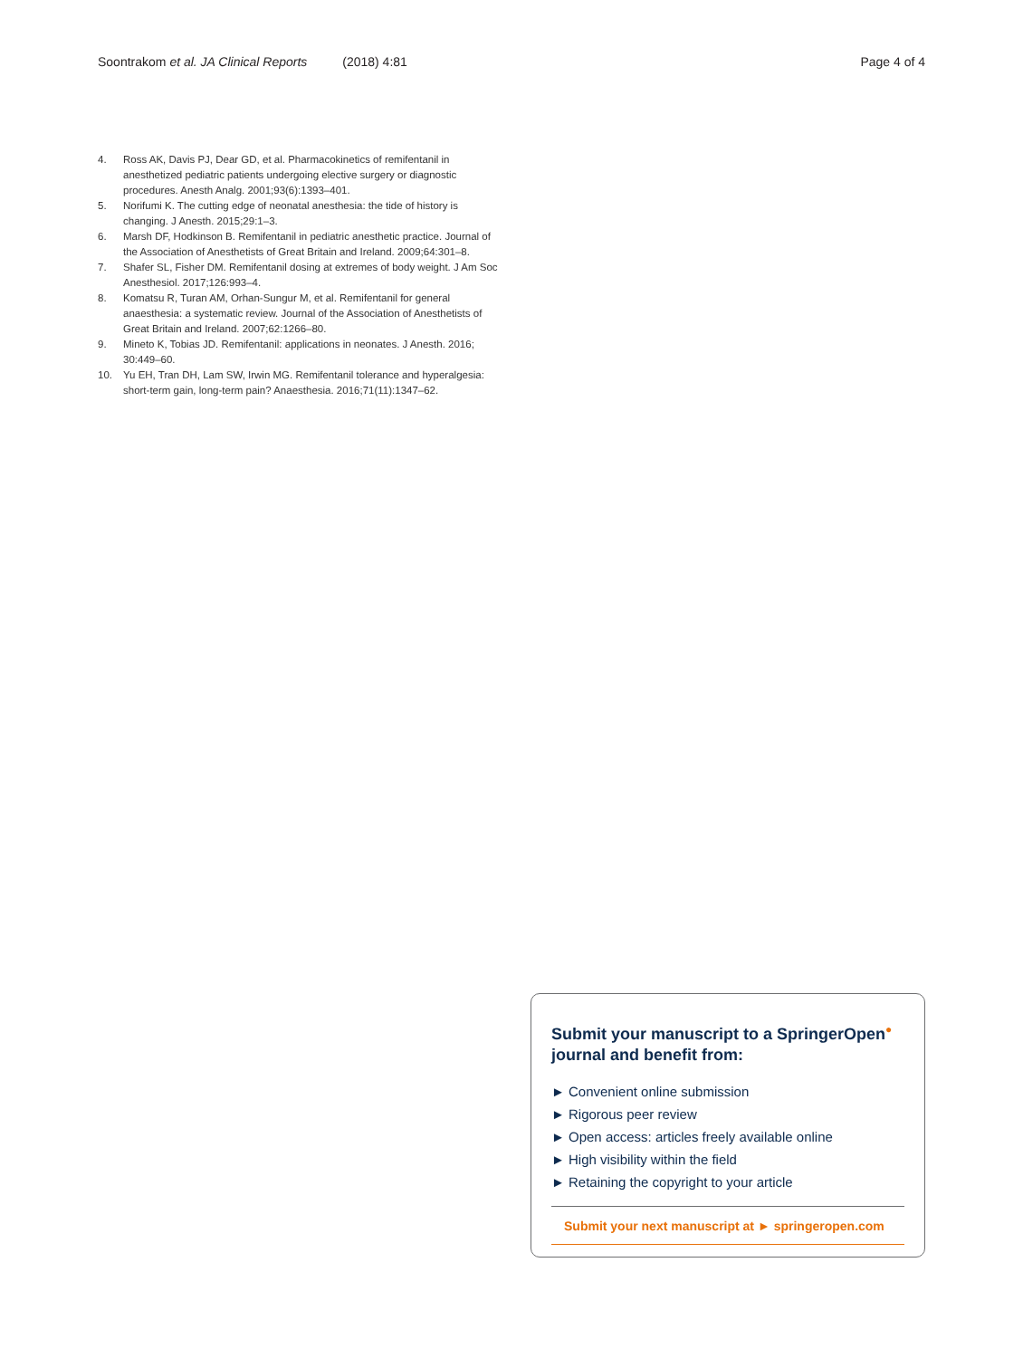Soontrakom et al. JA Clinical Reports (2018) 4:81 Page 4 of 4
4. Ross AK, Davis PJ, Dear GD, et al. Pharmacokinetics of remifentanil in anesthetized pediatric patients undergoing elective surgery or diagnostic procedures. Anesth Analg. 2001;93(6):1393–401.
5. Norifumi K. The cutting edge of neonatal anesthesia: the tide of history is changing. J Anesth. 2015;29:1–3.
6. Marsh DF, Hodkinson B. Remifentanil in pediatric anesthetic practice. Journal of the Association of Anesthetists of Great Britain and Ireland. 2009;64:301–8.
7. Shafer SL, Fisher DM. Remifentanil dosing at extremes of body weight. J Am Soc Anesthesiol. 2017;126:993–4.
8. Komatsu R, Turan AM, Orhan-Sungur M, et al. Remifentanil for general anaesthesia: a systematic review. Journal of the Association of Anesthetists of Great Britain and Ireland. 2007;62:1266–80.
9. Mineto K, Tobias JD. Remifentanil: applications in neonates. J Anesth. 2016; 30:449–60.
10. Yu EH, Tran DH, Lam SW, Irwin MG. Remifentanil tolerance and hyperalgesia: short-term gain, long-term pain? Anaesthesia. 2016;71(11):1347–62.
Submit your manuscript to a SpringerOpen<sup>●</sup> journal and benefit from:
► Convenient online submission
► Rigorous peer review
► Open access: articles freely available online
► High visibility within the field
► Retaining the copyright to your article
Submit your next manuscript at ► springeropen.com